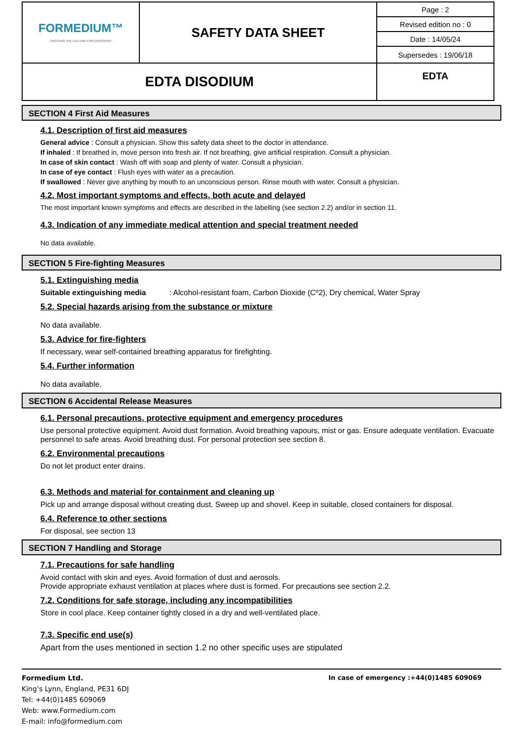| FORMEDIUM™ CREATING THE CULTURE FOR DISCOVERY | SAFETY DATA SHEET | Page : 2 |
| | | Revised edition no : 0 |
| | | Date : 14/05/24 |
| | | Supersedes : 19/06/18 |
| EDTA DISODIUM | | EDTA |
SECTION 4 First Aid Measures
4.1. Description of first aid measures
General advice : Consult a physician. Show this safety data sheet to the doctor in attendance.
If inhaled : If breathed in, move person into fresh air. If not breathing, give artificial respiration. Consult a physician.
In case of skin contact : Wash off with soap and plenty of water. Consult a physician.
In case of eye contact : Flush eyes with water as a precaution.
If swallowed : Never give anything by mouth to an unconscious person. Rinse mouth with water. Consult a physician.
4.2. Most important symptoms and effects, both acute and delayed
The most important known symptoms and effects are described in the labelling (see section 2.2) and/or in section 11.
4.3. Indication of any immediate medical attention and special treatment needed
No data available.
SECTION 5 Fire-fighting Measures
5.1. Extinguishing media
Suitable extinguishing media : Alcohol-resistant foam, Carbon Dioxide (Cº2), Dry chemical, Water Spray
5.2. Special hazards arising from the substance or mixture
No data available.
5.3. Advice for fire-fighters
If necessary, wear self-contained breathing apparatus for firefighting.
5.4. Further information
No data available.
SECTION 6 Accidental Release Measures
6.1. Personal precautions, protective equipment and emergency procedures
Use personal protective equipment. Avoid dust formation. Avoid breathing vapours, mist or gas. Ensure adequate ventilation. Evacuate personnel to safe areas. Avoid breathing dust. For personal protection see section 8.
6.2. Environmental precautions
Do not let product enter drains.
6.3. Methods and material for containment and cleaning up
Pick up and arrange disposal without creating dust. Sweep up and shovel. Keep in suitable, closed containers for disposal.
6.4. Reference to other sections
For disposal, see section 13
SECTION 7 Handling and Storage
7.1. Precautions for safe handling
Avoid contact with skin and eyes. Avoid formation of dust and aerosols.
Provide appropriate exhaust ventilation at places where dust is formed. For precautions see section 2.2.
7.2. Conditions for safe storage, including any incompatibilities
Store in cool place. Keep container tightly closed in a dry and well-ventilated place.
7.3. Specific end use(s)
Apart from the uses mentioned in section 1.2 no other specific uses are stipulated
Formedium Ltd.
King’s Lynn, England, PE31 6DJ
Tel: +44(0)1485 609069
Web: www.Formedium.com
E-mail: info@formedium.com
In case of emergency :+44(0)1485 609069